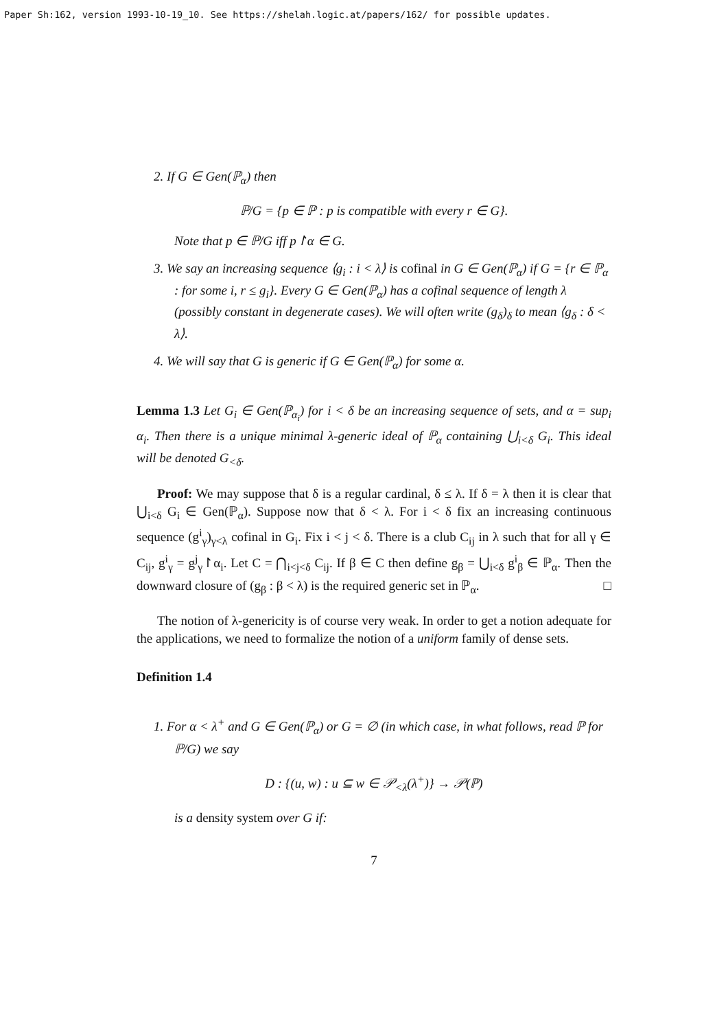Paper Sh:162, version 1993-10-19_10. See https://shelah.logic.at/papers/162/ for possible updates.
2. If G ∈ Gen(ℙ<sub>α</sub>) then
ℙ/G = {p ∈ ℙ : p is compatible with every r ∈ G}.
Note that p ∈ ℙ/G iff p↾α ∈ G.
3. We say an increasing sequence ⟨g<sub>i</sub> : i < λ⟩ is cofinal in G ∈ Gen(ℙ<sub>α</sub>) if G = {r ∈ ℙ<sub>α</sub> : for some i, r ≤ g<sub>i</sub>}. Every G ∈ Gen(ℙ<sub>α</sub>) has a cofinal sequence of length λ (possibly constant in degenerate cases). We will often write (g<sub>δ</sub>)<sub>δ</sub> to mean ⟨g<sub>δ</sub> : δ < λ⟩.
4. We will say that G is generic if G ∈ Gen(ℙ<sub>α</sub>) for some α.
Lemma 1.3 Let G<sub>i</sub> ∈ Gen(ℙ<sub>α<sub>i</sub></sub>) for i < δ be an increasing sequence of sets, and α = sup<sub>i</sub> α<sub>i</sub>. Then there is a unique minimal λ-generic ideal of ℙ<sub>α</sub> containing ⋃<sub>i<δ</sub> G<sub>i</sub>. This ideal will be denoted G<sub><δ</sub>.
Proof: We may suppose that δ is a regular cardinal, δ ≤ λ. If δ = λ then it is clear that ⋃<sub>i<δ</sub> G<sub>i</sub> ∈ Gen(ℙ<sub>α</sub>). Suppose now that δ < λ. For i < δ fix an increasing continuous sequence (g<sup>i</sup><sub>γ</sub>)<sub>γ<λ</sub> cofinal in G<sub>i</sub>. Fix i < j < δ. There is a club C<sub>ij</sub> in λ such that for all γ ∈ C<sub>ij</sub>, g<sup>i</sup><sub>γ</sub> = g<sup>j</sup><sub>γ</sub>↾α<sub>i</sub>. Let C = ⋂<sub>i<j<δ</sub> C<sub>ij</sub>. If β ∈ C then define g<sub>β</sub> = ⋃<sub>i<δ</sub> g<sup>i</sup><sub>β</sub> ∈ ℙ<sub>α</sub>. Then the downward closure of (g<sub>β</sub> : β < λ) is the required generic set in ℙ<sub>α</sub>. □
The notion of λ-genericity is of course very weak. In order to get a notion adequate for the applications, we need to formalize the notion of a uniform family of dense sets.
Definition 1.4
1. For α < λ<sup>+</sup> and G ∈ Gen(ℙ<sub>α</sub>) or G = ∅ (in which case, in what follows, read ℙ for ℙ/G) we say
D : {(u, w) : u ⊆ w ∈ 𝒫<sub><λ</sub>(λ<sup>+</sup>)} → 𝒫(ℙ)
is a density system over G if:
7